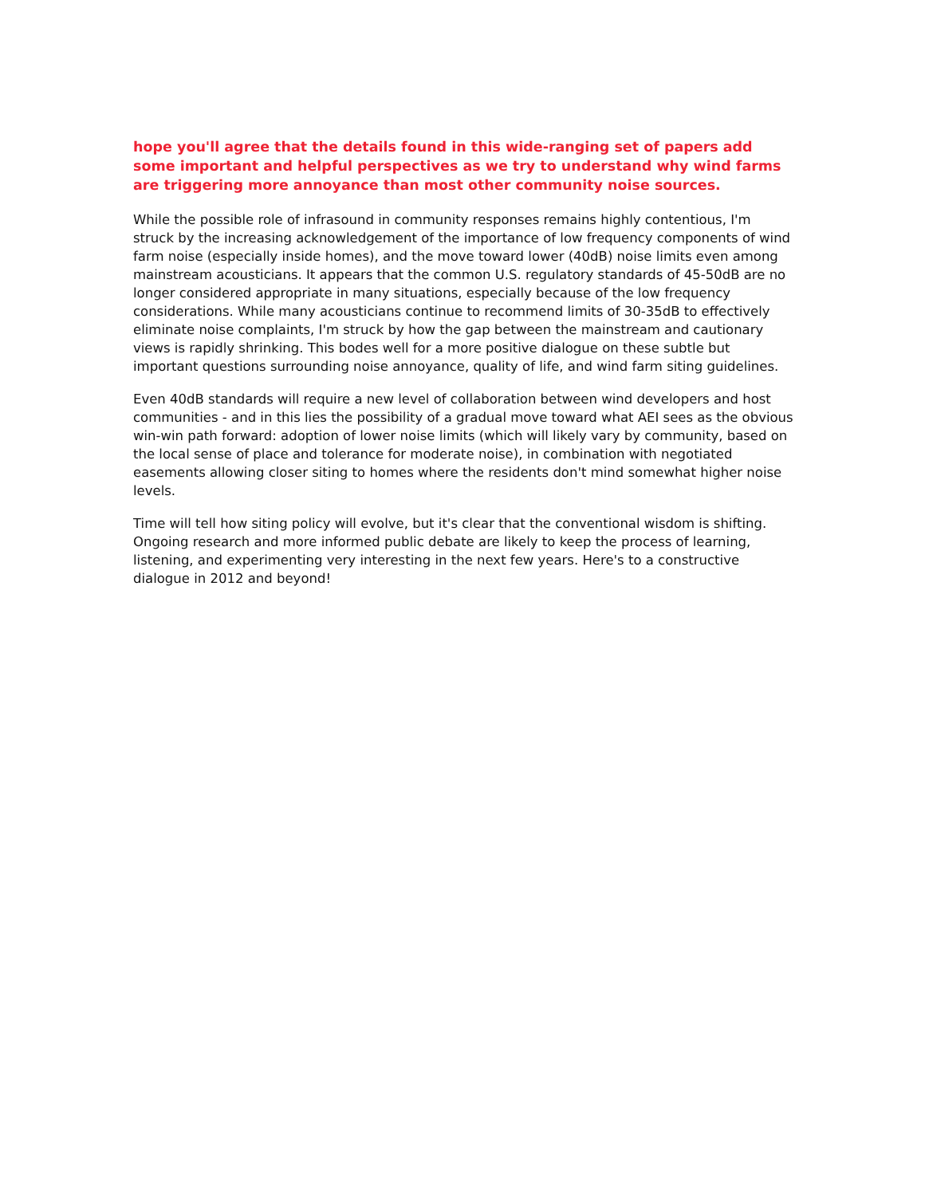hope you'll agree that the details found in this wide-ranging set of papers add some important and helpful perspectives as we try to understand why wind farms are triggering more annoyance than most other community noise sources.
While the possible role of infrasound in community responses remains highly contentious, I'm struck by the increasing acknowledgement of the importance of low frequency components of wind farm noise (especially inside homes), and the move toward lower (40dB) noise limits even among mainstream acousticians. It appears that the common U.S. regulatory standards of 45-50dB are no longer considered appropriate in many situations, especially because of the low frequency considerations. While many acousticians continue to recommend limits of 30-35dB to effectively eliminate noise complaints, I'm struck by how the gap between the mainstream and cautionary views is rapidly shrinking. This bodes well for a more positive dialogue on these subtle but important questions surrounding noise annoyance, quality of life, and wind farm siting guidelines.
Even 40dB standards will require a new level of collaboration between wind developers and host communities - and in this lies the possibility of a gradual move toward what AEI sees as the obvious win-win path forward: adoption of lower noise limits (which will likely vary by community, based on the local sense of place and tolerance for moderate noise), in combination with negotiated easements allowing closer siting to homes where the residents don't mind somewhat higher noise levels.
Time will tell how siting policy will evolve, but it's clear that the conventional wisdom is shifting. Ongoing research and more informed public debate are likely to keep the process of learning, listening, and experimenting very interesting in the next few years. Here's to a constructive dialogue in 2012 and beyond!